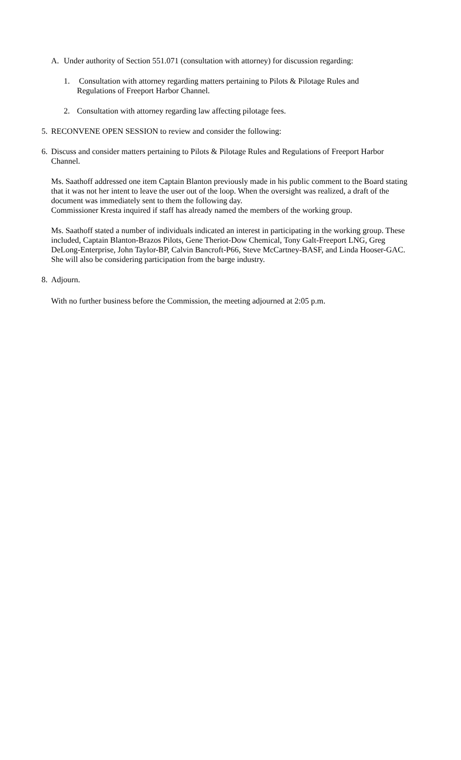A. Under authority of Section 551.071 (consultation with attorney) for discussion regarding:
1. Consultation with attorney regarding matters pertaining to Pilots & Pilotage Rules and Regulations of Freeport Harbor Channel.
2. Consultation with attorney regarding law affecting pilotage fees.
5. RECONVENE OPEN SESSION to review and consider the following:
6. Discuss and consider matters pertaining to Pilots & Pilotage Rules and Regulations of Freeport Harbor Channel.
Ms. Saathoff addressed one item Captain Blanton previously made in his public comment to the Board stating that it was not her intent to leave the user out of the loop. When the oversight was realized, a draft of the document was immediately sent to them the following day.
Commissioner Kresta inquired if staff has already named the members of the working group.
Ms. Saathoff stated a number of individuals indicated an interest in participating in the working group. These included, Captain Blanton-Brazos Pilots, Gene Theriot-Dow Chemical, Tony Galt-Freeport LNG, Greg DeLong-Enterprise, John Taylor-BP, Calvin Bancroft-P66, Steve McCartney-BASF, and Linda Hooser-GAC. She will also be considering participation from the barge industry.
8. Adjourn.
With no further business before the Commission, the meeting adjourned at 2:05 p.m.